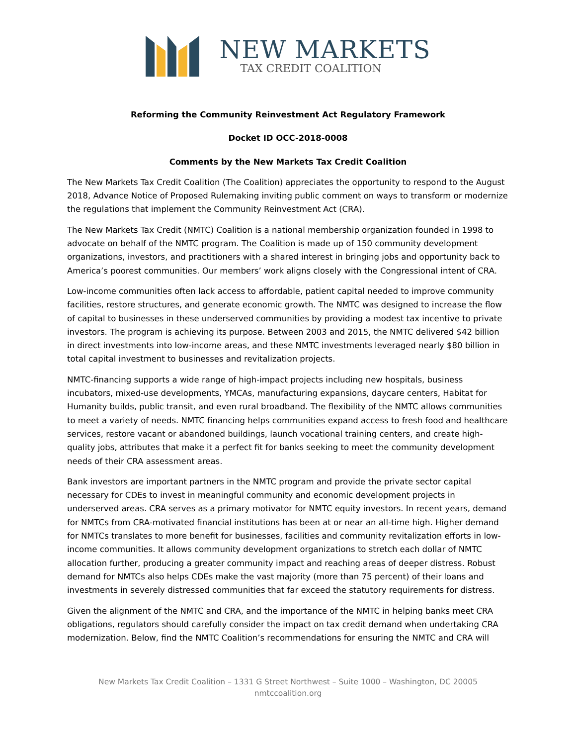NEW MARKETS
TAX CREDIT COALITION
Reforming the Community Reinvestment Act Regulatory Framework
Docket ID OCC-2018-0008
Comments by the New Markets Tax Credit Coalition
The New Markets Tax Credit Coalition (The Coalition) appreciates the opportunity to respond to the August 2018, Advance Notice of Proposed Rulemaking inviting public comment on ways to transform or modernize the regulations that implement the Community Reinvestment Act (CRA).
The New Markets Tax Credit (NMTC) Coalition is a national membership organization founded in 1998 to advocate on behalf of the NMTC program. The Coalition is made up of 150 community development organizations, investors, and practitioners with a shared interest in bringing jobs and opportunity back to America’s poorest communities. Our members’ work aligns closely with the Congressional intent of CRA.
Low-income communities often lack access to affordable, patient capital needed to improve community facilities, restore structures, and generate economic growth. The NMTC was designed to increase the flow of capital to businesses in these underserved communities by providing a modest tax incentive to private investors. The program is achieving its purpose. Between 2003 and 2015, the NMTC delivered $42 billion in direct investments into low-income areas, and these NMTC investments leveraged nearly $80 billion in total capital investment to businesses and revitalization projects.
NMTC-financing supports a wide range of high-impact projects including new hospitals, business incubators, mixed-use developments, YMCAs, manufacturing expansions, daycare centers, Habitat for Humanity builds, public transit, and even rural broadband. The flexibility of the NMTC allows communities to meet a variety of needs. NMTC financing helps communities expand access to fresh food and healthcare services, restore vacant or abandoned buildings, launch vocational training centers, and create high-quality jobs, attributes that make it a perfect fit for banks seeking to meet the community development needs of their CRA assessment areas.
Bank investors are important partners in the NMTC program and provide the private sector capital necessary for CDEs to invest in meaningful community and economic development projects in underserved areas. CRA serves as a primary motivator for NMTC equity investors. In recent years, demand for NMTCs from CRA-motivated financial institutions has been at or near an all-time high. Higher demand for NMTCs translates to more benefit for businesses, facilities and community revitalization efforts in low-income communities. It allows community development organizations to stretch each dollar of NMTC allocation further, producing a greater community impact and reaching areas of deeper distress. Robust demand for NMTCs also helps CDEs make the vast majority (more than 75 percent) of their loans and investments in severely distressed communities that far exceed the statutory requirements for distress.
Given the alignment of the NMTC and CRA, and the importance of the NMTC in helping banks meet CRA obligations, regulators should carefully consider the impact on tax credit demand when undertaking CRA modernization. Below, find the NMTC Coalition’s recommendations for ensuring the NMTC and CRA will
New Markets Tax Credit Coalition – 1331 G Street Northwest – Suite 1000 – Washington, DC 20005
nmtccoalition.org